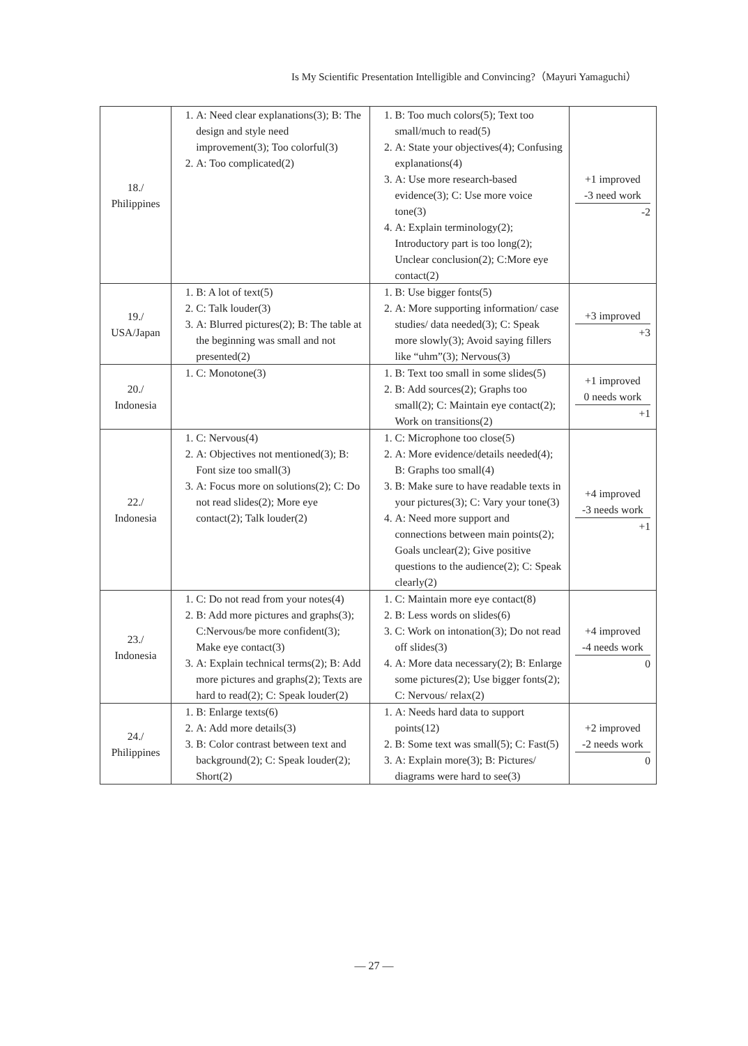Is My Scientific Presentation Intelligible and Convincing?（Mayuri Yamaguchi）
| 18./ Philippines | 1. A: Need clear explanations(3); B: The design and style need improvement(3); Too colorful(3) 2. A: Too complicated(2) | 1. B: Too much colors(5); Text too small/much to read(5) 2. A: State your objectives(4); Confusing explanations(4) 3. A: Use more research-based evidence(3); C: Use more voice tone(3) 4. A: Explain terminology(2); Introductory part is too long(2); Unclear conclusion(2); C:More eye contact(2) | +1 improved -3 need work -2 |
| 19./ USA/Japan | 1. B: A lot of text(5) 2. C: Talk louder(3) 3. A: Blurred pictures(2); B: The table at the beginning was small and not presented(2) | 1. B: Use bigger fonts(5) 2. A: More supporting information/ case studies/ data needed(3); C: Speak more slowly(3); Avoid saying fillers like “uhm”(3); Nervous(3) | +3 improved +3 |
| 20./ Indonesia | 1. C: Monotone(3) | 1. B: Text too small in some slides(5) 2. B: Add sources(2); Graphs too small(2); C: Maintain eye contact(2); Work on transitions(2) | +1 improved 0 needs work +1 |
| 22./ Indonesia | 1. C: Nervous(4) 2. A: Objectives not mentioned(3); B: Font size too small(3) 3. A: Focus more on solutions(2); C: Do not read slides(2); More eye contact(2); Talk louder(2) | 1. C: Microphone too close(5) 2. A: More evidence/details needed(4); B: Graphs too small(4) 3. B: Make sure to have readable texts in your pictures(3); C: Vary your tone(3) 4. A: Need more support and connections between main points(2); Goals unclear(2); Give positive questions to the audience(2); C: Speak clearly(2) | +4 improved -3 needs work +1 |
| 23./ Indonesia | 1. C: Do not read from your notes(4) 2. B: Add more pictures and graphs(3); C:Nervous/be more confident(3); Make eye contact(3) 3. A: Explain technical terms(2); B: Add more pictures and graphs(2); Texts are hard to read(2); C: Speak louder(2) | 1. C: Maintain more eye contact(8) 2. B: Less words on slides(6) 3. C: Work on intonation(3); Do not read off slides(3) 4. A: More data necessary(2); B: Enlarge some pictures(2); Use bigger fonts(2); C: Nervous/ relax(2) | +4 improved -4 needs work 0 |
| 24./ Philippines | 1. B: Enlarge texts(6) 2. A: Add more details(3) 3. B: Color contrast between text and background(2); C: Speak louder(2); Short(2) | 1. A: Needs hard data to support points(12) 2. B: Some text was small(5); C: Fast(5) 3. A: Explain more(3); B: Pictures/ diagrams were hard to see(3) | +2 improved -2 needs work 0 |
— 27 —